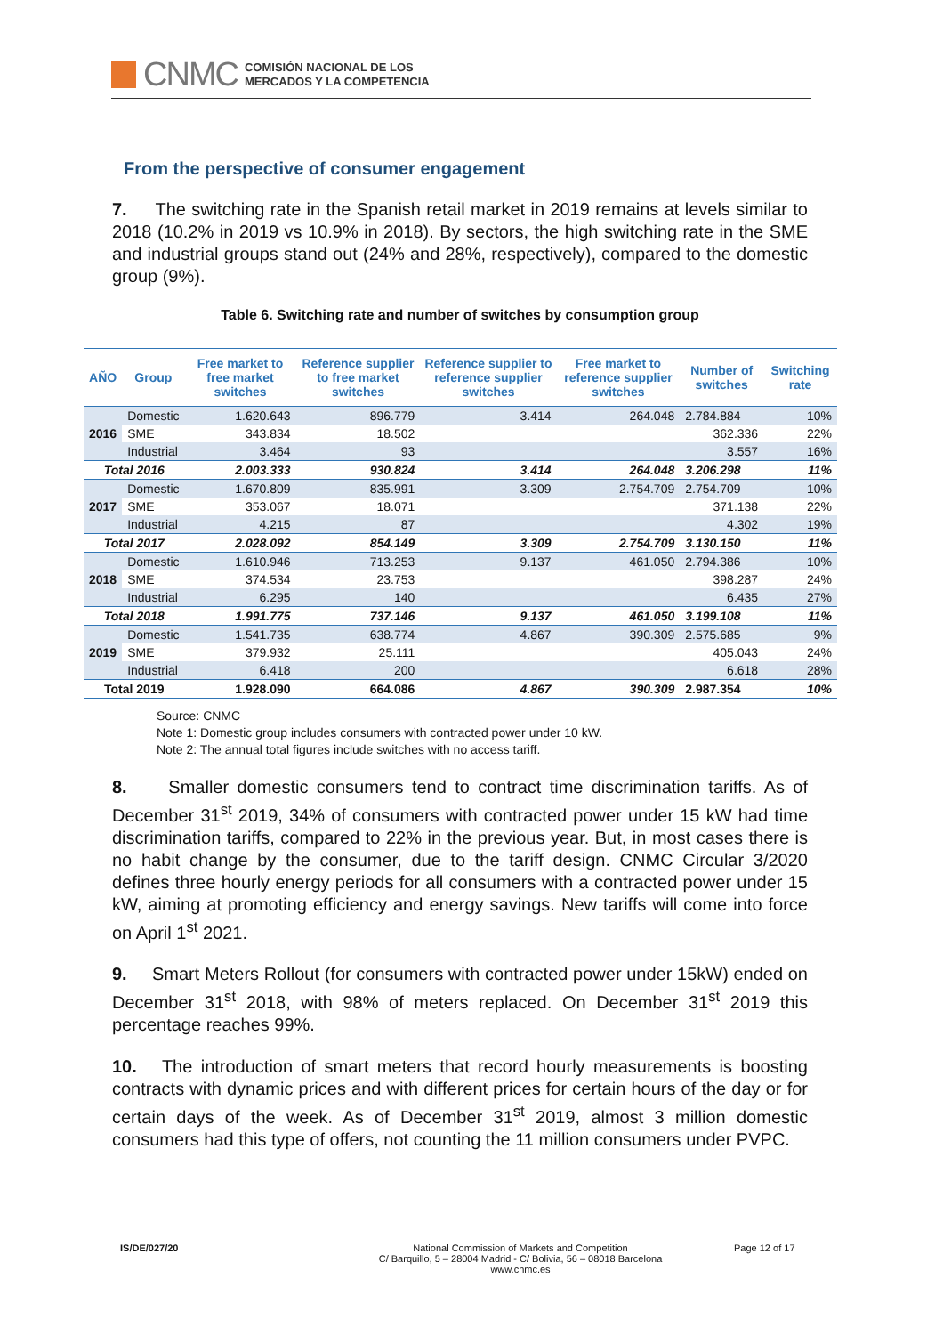CNMC
COMISIÓN NACIONAL DE LOS
MERCADOS Y LA COMPETENCIA
From the perspective of consumer engagement
7. The switching rate in the Spanish retail market in 2019 remains at levels similar to 2018 (10.2% in 2019 vs 10.9% in 2018). By sectors, the high switching rate in the SME and industrial groups stand out (24% and 28%, respectively), compared to the domestic group (9%).
Table 6. Switching rate and number of switches by consumption group
| AÑO | Group | Free market to free market switches | Reference supplier to free market switches | Reference supplier to reference supplier switches | Free market to reference supplier switches | Number of switches | Switching rate |
| --- | --- | --- | --- | --- | --- | --- | --- |
| 2016 | Domestic | 1.620.643 | 896.779 | 3.414 | 264.048 | 2.784.884 | 10% |
| | SME | 343.834 | 18.502 | | | 362.336 | 22% |
| | Industrial | 3.464 | 93 | | | 3.557 | 16% |
| Total 2016 | | 2.003.333 | 930.824 | 3.414 | 264.048 | 3.206.298 | 11% |
| 2017 | Domestic | 1.670.809 | 835.991 | 3.309 | 2.754.709 | 2.754.709 | 10% |
| | SME | 353.067 | 18.071 | | | 371.138 | 22% |
| | Industrial | 4.215 | 87 | | | 4.302 | 19% |
| Total 2017 | | 2.028.092 | 854.149 | 3.309 | 2.754.709 | 3.130.150 | 11% |
| 2018 | Domestic | 1.610.946 | 713.253 | 9.137 | 461.050 | 2.794.386 | 10% |
| | SME | 374.534 | 23.753 | | | 398.287 | 24% |
| | Industrial | 6.295 | 140 | | | 6.435 | 27% |
| Total 2018 | | 1.991.775 | 737.146 | 9.137 | 461.050 | 3.199.108 | 11% |
| 2019 | Domestic | 1.541.735 | 638.774 | 4.867 | 390.309 | 2.575.685 | 9% |
| | SME | 379.932 | 25.111 | | | 405.043 | 24% |
| | Industrial | 6.418 | 200 | | | 6.618 | 28% |
| Total 2019 | | 1.928.090 | 664.086 | 4.867 | 390.309 | 2.987.354 | 10% |
Source: CNMC
Note 1: Domestic group includes consumers with contracted power under 10 kW.
Note 2: The annual total figures include switches with no access tariff.
8. Smaller domestic consumers tend to contract time discrimination tariffs. As of December 31<sup>st</sup> 2019, 34% of consumers with contracted power under 15 kW had time discrimination tariffs, compared to 22% in the previous year. But, in most cases there is no habit change by the consumer, due to the tariff design. CNMC Circular 3/2020 defines three hourly energy periods for all consumers with a contracted power under 15 kW, aiming at promoting efficiency and energy savings. New tariffs will come into force on April 1<sup>st</sup> 2021.
9. Smart Meters Rollout (for consumers with contracted power under 15kW) ended on December 31<sup>st</sup> 2018, with 98% of meters replaced. On December 31<sup>st</sup> 2019 this percentage reaches 99%.
10. The introduction of smart meters that record hourly measurements is boosting contracts with dynamic prices and with different prices for certain hours of the day or for certain days of the week. As of December 31<sup>st</sup> 2019, almost 3 million domestic consumers had this type of offers, not counting the 11 million consumers under PVPC.
IS/DE/027/20 National Commission of Markets and Competition
C/ Barquillo, 5 – 28004 Madrid - C/ Bolivia, 56 – 08018 Barcelona
www.cnmc.es
Page 12 of 17